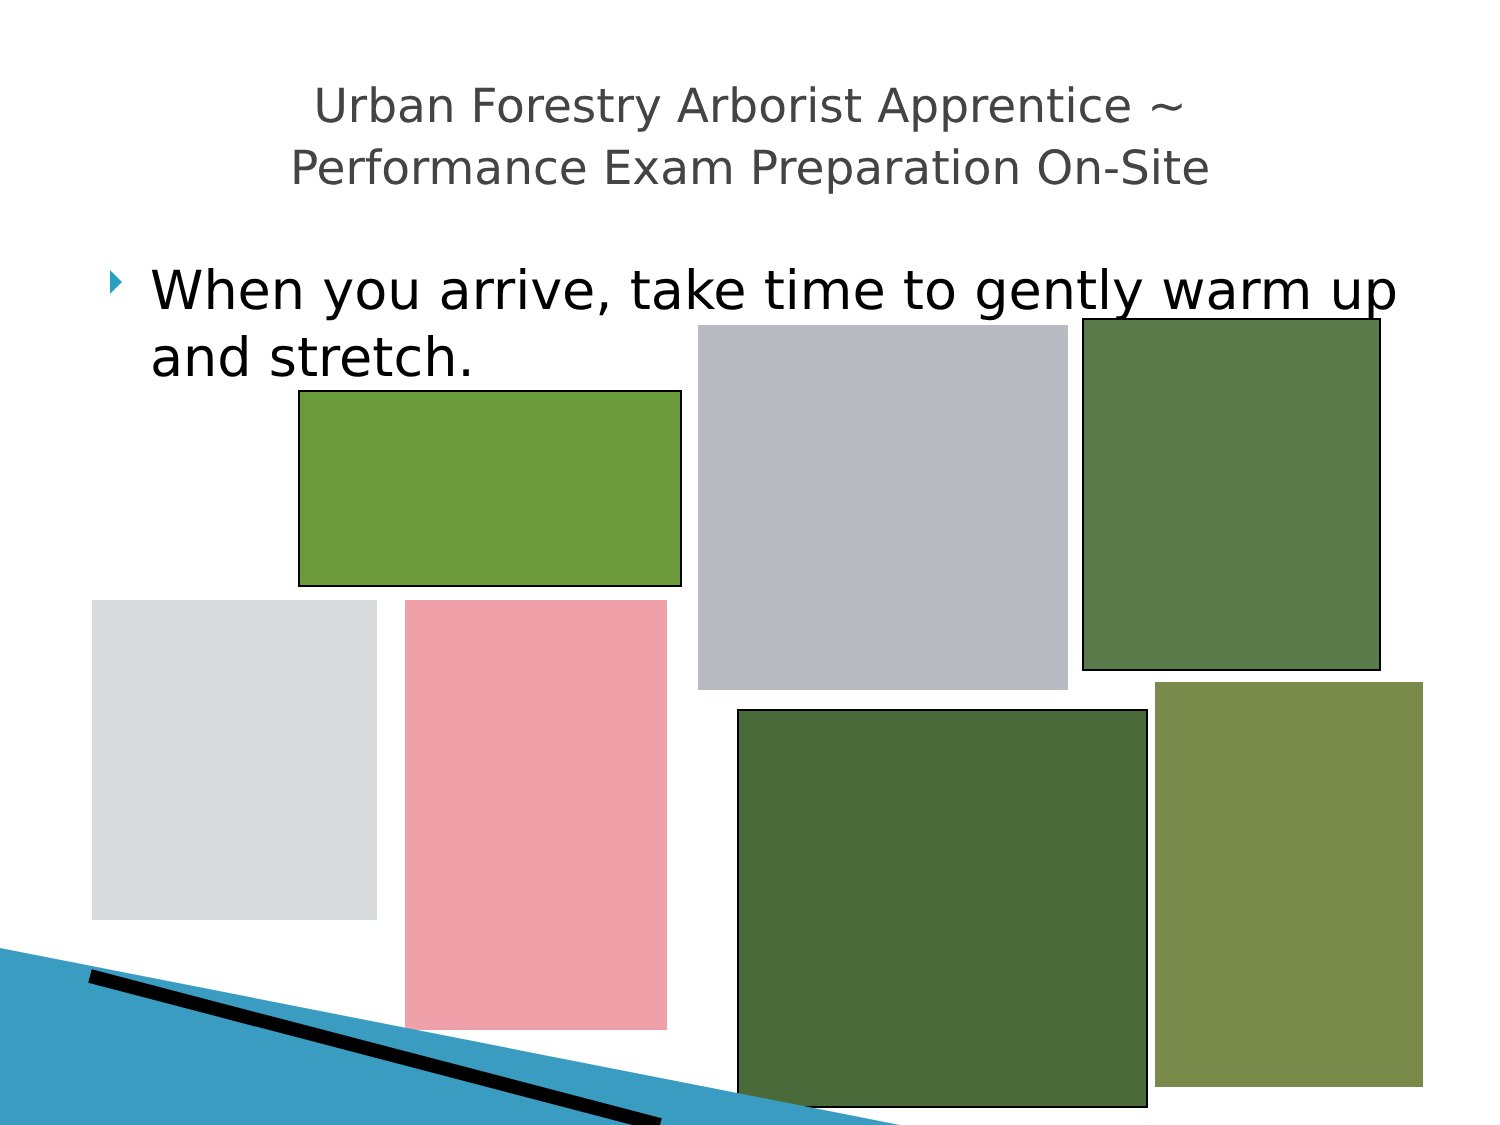Urban Forestry Arborist Apprentice ~
Performance Exam Preparation On-Site
When you arrive, take time to gently warm up and stretch.